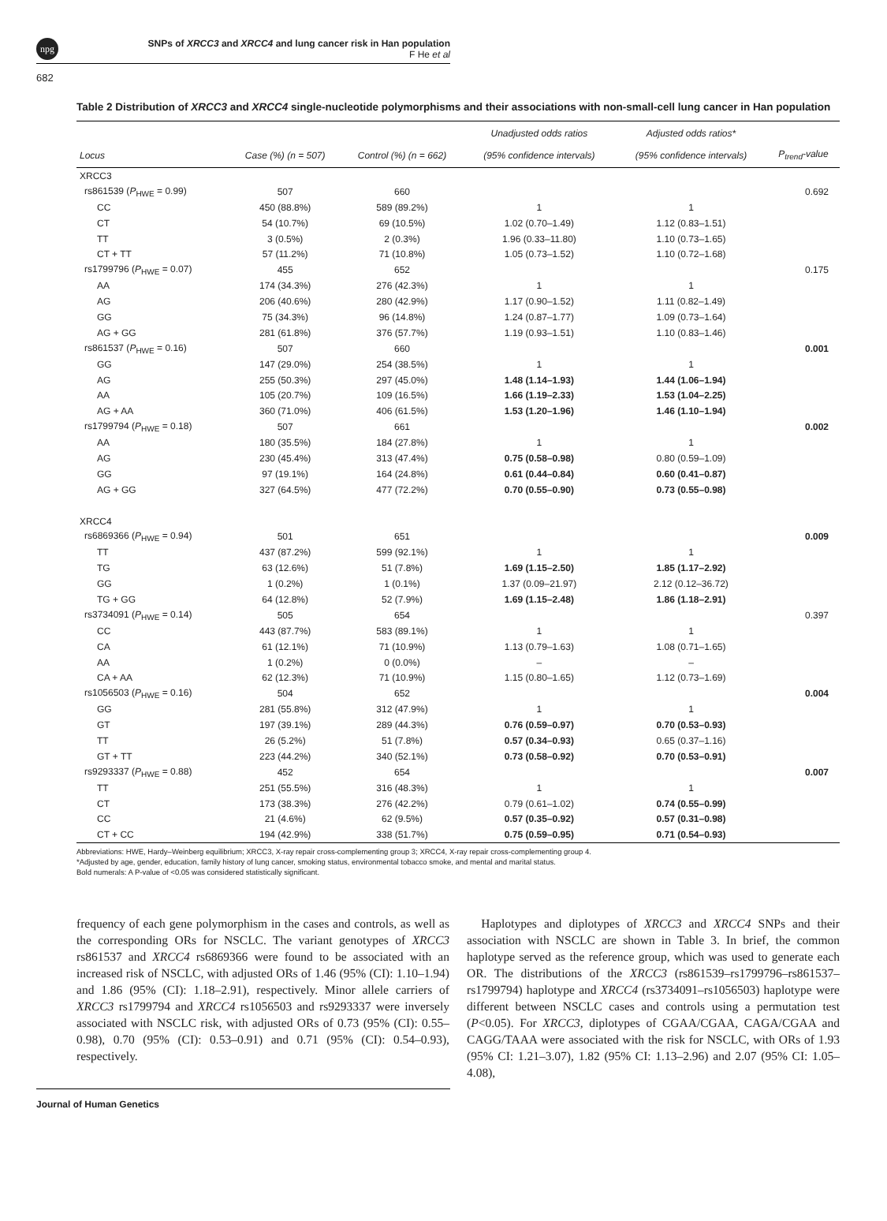npg SNPs of XRCC3 and XRCC4 and lung cancer risk in Han population
F He et al
682
Table 2 Distribution of XRCC3 and XRCC4 single-nucleotide polymorphisms and their associations with non-small-cell lung cancer in Han population
| Locus | Case (%) (n = 507) | Control (%) (n = 662) | Unadjusted odds ratios (95% confidence intervals) | Adjusted odds ratios* (95% confidence intervals) | P<sub>trend</sub>-value |
| --- | --- | --- | --- | --- | --- |
| XRCC3 | | | | | |
| rs861539 ( P<sub>HWE</sub> = 0.99) | 507 | 660 | | | 0.692 |
| CC | 450 (88.8%) | 589 (89.2%) | 1 | 1 | |
| CT | 54 (10.7%) | 69 (10.5%) | 1.02 (0.70–1.49) | 1.12 (0.83–1.51) | |
| TT | 3 (0.5%) | 2 (0.3%) | 1.96 (0.33–11.80) | 1.10 (0.73–1.65) | |
| CT + TT | 57 (11.2%) | 71 (10.8%) | 1.05 (0.73–1.52) | 1.10 (0.72–1.68) | |
| rs1799796 ( P<sub>HWE</sub> = 0.07) | 455 | 652 | | | 0.175 |
| AA | 174 (34.3%) | 276 (42.3%) | 1 | 1 | |
| AG | 206 (40.6%) | 280 (42.9%) | 1.17 (0.90–1.52) | 1.11 (0.82–1.49) | |
| GG | 75 (34.3%) | 96 (14.8%) | 1.24 (0.87–1.77) | 1.09 (0.73–1.64) | |
| AG + GG | 281 (61.8%) | 376 (57.7%) | 1.19 (0.93–1.51) | 1.10 (0.83–1.46) | |
| rs861537 ( P<sub>HWE</sub> = 0.16) | 507 | 660 | | | 0.001 |
| GG | 147 (29.0%) | 254 (38.5%) | 1 | 1 | |
| AG | 255 (50.3%) | 297 (45.0%) | 1.48 (1.14–1.93) | 1.44 (1.06–1.94) | |
| AA | 105 (20.7%) | 109 (16.5%) | 1.66 (1.19–2.33) | 1.53 (1.04–2.25) | |
| AG + AA | 360 (71.0%) | 406 (61.5%) | 1.53 (1.20–1.96) | 1.46 (1.10–1.94) | |
| rs1799794 ( P<sub>HWE</sub> = 0.18) | 507 | 661 | | | 0.002 |
| AA | 180 (35.5%) | 184 (27.8%) | 1 | 1 | |
| AG | 230 (45.4%) | 313 (47.4%) | 0.75 (0.58–0.98) | 0.80 (0.59–1.09) | |
| GG | 97 (19.1%) | 164 (24.8%) | 0.61 (0.44–0.84) | 0.60 (0.41–0.87) | |
| AG + GG | 327 (64.5%) | 477 (72.2%) | 0.70 (0.55–0.90) | 0.73 (0.55–0.98) | |
| XRCC4 | | | | | |
| rs6869366 ( P<sub>HWE</sub> = 0.94) | 501 | 651 | | | 0.009 |
| TT | 437 (87.2%) | 599 (92.1%) | 1 | 1 | |
| TG | 63 (12.6%) | 51 (7.8%) | 1.69 (1.15–2.50) | 1.85 (1.17–2.92) | |
| GG | 1 (0.2%) | 1 (0.1%) | 1.37 (0.09–21.97) | 2.12 (0.12–36.72) | |
| TG + GG | 64 (12.8%) | 52 (7.9%) | 1.69 (1.15–2.48) | 1.86 (1.18–2.91) | |
| rs3734091 ( P<sub>HWE</sub> = 0.14) | 505 | 654 | | | 0.397 |
| CC | 443 (87.7%) | 583 (89.1%) | 1 | 1 | |
| CA | 61 (12.1%) | 71 (10.9%) | 1.13 (0.79–1.63) | 1.08 (0.71–1.65) | |
| AA | 1 (0.2%) | 0 (0.0%) | – | – | |
| CA + AA | 62 (12.3%) | 71 (10.9%) | 1.15 (0.80–1.65) | 1.12 (0.73–1.69) | |
| rs1056503 ( P<sub>HWE</sub> = 0.16) | 504 | 652 | | | 0.004 |
| GG | 281 (55.8%) | 312 (47.9%) | 1 | 1 | |
| GT | 197 (39.1%) | 289 (44.3%) | 0.76 (0.59–0.97) | 0.70 (0.53–0.93) | |
| TT | 26 (5.2%) | 51 (7.8%) | 0.57 (0.34–0.93) | 0.65 (0.37–1.16) | |
| GT + TT | 223 (44.2%) | 340 (52.1%) | 0.73 (0.58–0.92) | 0.70 (0.53–0.91) | |
| rs9293337 ( P<sub>HWE</sub> = 0.88) | 452 | 654 | | | 0.007 |
| TT | 251 (55.5%) | 316 (48.3%) | 1 | 1 | |
| CT | 173 (38.3%) | 276 (42.2%) | 0.79 (0.61–1.02) | 0.74 (0.55–0.99) | |
| CC | 21 (4.6%) | 62 (9.5%) | 0.57 (0.35–0.92) | 0.57 (0.31–0.98) | |
| CT + CC | 194 (42.9%) | 338 (51.7%) | 0.75 (0.59–0.95) | 0.71 (0.54–0.93) | |
Abbreviations: HWE, Hardy–Weinberg equilibrium; XRCC3, X-ray repair cross-complementing group 3; XRCC4, X-ray repair cross-complementing group 4.
*Adjusted by age, gender, education, family history of lung cancer, smoking status, environmental tobacco smoke, and mental and marital status.
Bold numerals: A P-value of <0.05 was considered statistically significant.
frequency of each gene polymorphism in the cases and controls, as well as the corresponding ORs for NSCLC. The variant genotypes of XRCC3 rs861537 and XRCC4 rs6869366 were found to be associated with an increased risk of NSCLC, with adjusted ORs of 1.46 (95% (CI): 1.10–1.94) and 1.86 (95% (CI): 1.18–2.91), respectively. Minor allele carriers of XRCC3 rs1799794 and XRCC4 rs1056503 and rs9293337 were inversely associated with NSCLC risk, with adjusted ORs of 0.73 (95% (CI): 0.55–0.98), 0.70 (95% (CI): 0.53–0.91) and 0.71 (95% (CI): 0.54–0.93), respectively.
Haplotypes and diplotypes of XRCC3 and XRCC4 SNPs and their association with NSCLC are shown in Table 3. In brief, the common haplotype served as the reference group, which was used to generate each OR. The distributions of the XRCC3 (rs861539–rs1799796–rs861537–rs1799794) haplotype and XRCC4 (rs3734091–rs1056503) haplotype were different between NSCLC cases and controls using a permutation test (P<0.05). For XRCC3, diplotypes of CGAA/CGAA, CAGA/CGAA and CAGG/TAAA were associated with the risk for NSCLC, with ORs of 1.93 (95% CI: 1.21–3.07), 1.82 (95% CI: 1.13–2.96) and 2.07 (95% CI: 1.05–4.08),
Journal of Human Genetics